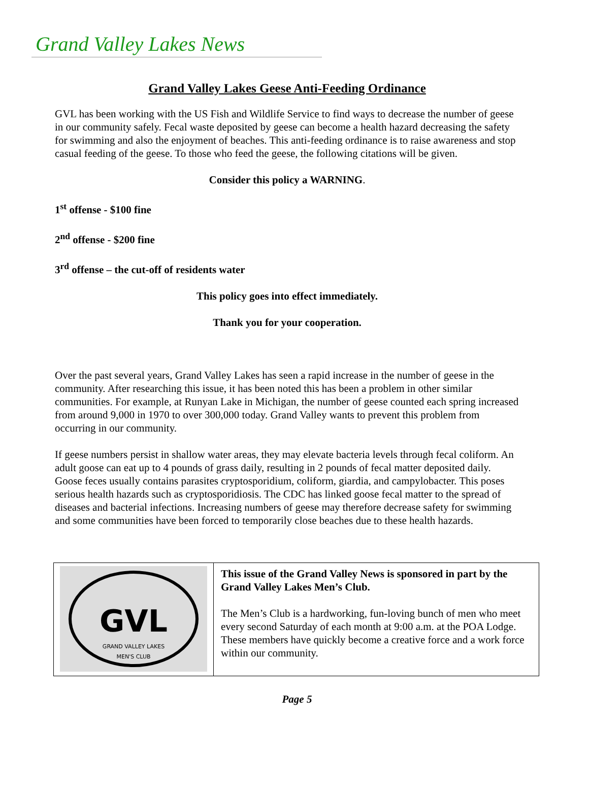Grand Valley Lakes News
Grand Valley Lakes Geese Anti-Feeding Ordinance
GVL has been working with the US Fish and Wildlife Service to find ways to decrease the number of geese in our community safely. Fecal waste deposited by geese can become a health hazard decreasing the safety for swimming and also the enjoyment of beaches. This anti-feeding ordinance is to raise awareness and stop casual feeding of the geese. To those who feed the geese, the following citations will be given.
Consider this policy a WARNING.
1<sup>st</sup> offense - $100 fine
2<sup>nd</sup> offense - $200 fine
3<sup>rd</sup> offense – the cut-off of residents water
This policy goes into effect immediately.
Thank you for your cooperation.
Over the past several years, Grand Valley Lakes has seen a rapid increase in the number of geese in the community. After researching this issue, it has been noted this has been a problem in other similar communities. For example, at Runyan Lake in Michigan, the number of geese counted each spring increased from around 9,000 in 1970 to over 300,000 today. Grand Valley wants to prevent this problem from occurring in our community.
If geese numbers persist in shallow water areas, they may elevate bacteria levels through fecal coliform. An adult goose can eat up to 4 pounds of grass daily, resulting in 2 pounds of fecal matter deposited daily. Goose feces usually contains parasites cryptosporidium, coliform, giardia, and campylobacter. This poses serious health hazards such as cryptosporidiosis. The CDC has linked goose fecal matter to the spread of diseases and bacterial infections. Increasing numbers of geese may therefore decrease safety for swimming and some communities have been forced to temporarily close beaches due to these health hazards.
GVL
GRAND VALLEY LAKES
MEN'S CLUB
This issue of the Grand Valley News is sponsored in part by the Grand Valley Lakes Men’s Club.
The Men’s Club is a hardworking, fun-loving bunch of men who meet every second Saturday of each month at 9:00 a.m. at the POA Lodge. These members have quickly become a creative force and a work force within our community.
Page 5